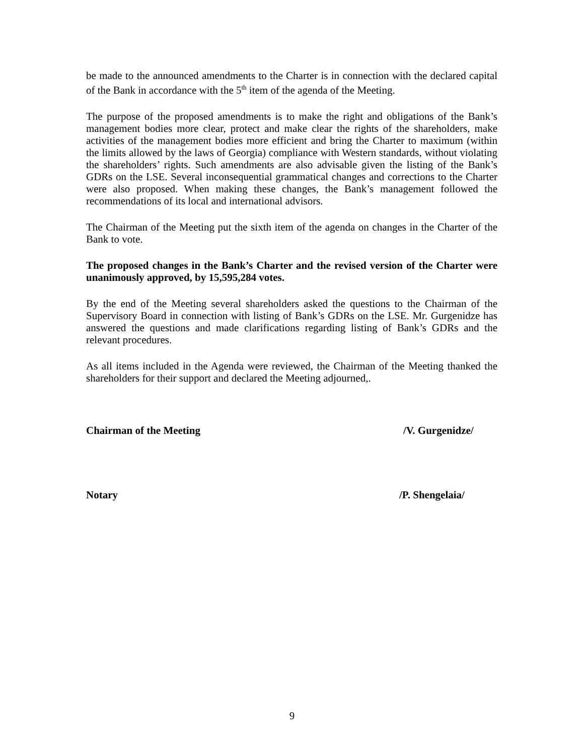be made to the announced amendments to the Charter is in connection with the declared capital of the Bank in accordance with the 5<sup>th</sup> item of the agenda of the Meeting.
The purpose of the proposed amendments is to make the right and obligations of the Bank’s management bodies more clear, protect and make clear the rights of the shareholders, make activities of the management bodies more efficient and bring the Charter to maximum (within the limits allowed by the laws of Georgia) compliance with Western standards, without violating the shareholders’ rights. Such amendments are also advisable given the listing of the Bank’s GDRs on the LSE. Several inconsequential grammatical changes and corrections to the Charter were also proposed. When making these changes, the Bank’s management followed the recommendations of its local and international advisors.
The Chairman of the Meeting put the sixth item of the agenda on changes in the Charter of the Bank to vote.
The proposed changes in the Bank’s Charter and the revised version of the Charter were unanimously approved, by 15,595,284 votes.
By the end of the Meeting several shareholders asked the questions to the Chairman of the Supervisory Board in connection with listing of Bank’s GDRs on the LSE. Mr. Gurgenidze has answered the questions and made clarifications regarding listing of Bank’s GDRs and the relevant procedures.
As all items included in the Agenda were reviewed, the Chairman of the Meeting thanked the shareholders for their support and declared the Meeting adjourned,.
Chairman of the Meeting /V. Gurgenidze/
Notary /P. Shengelaia/
9